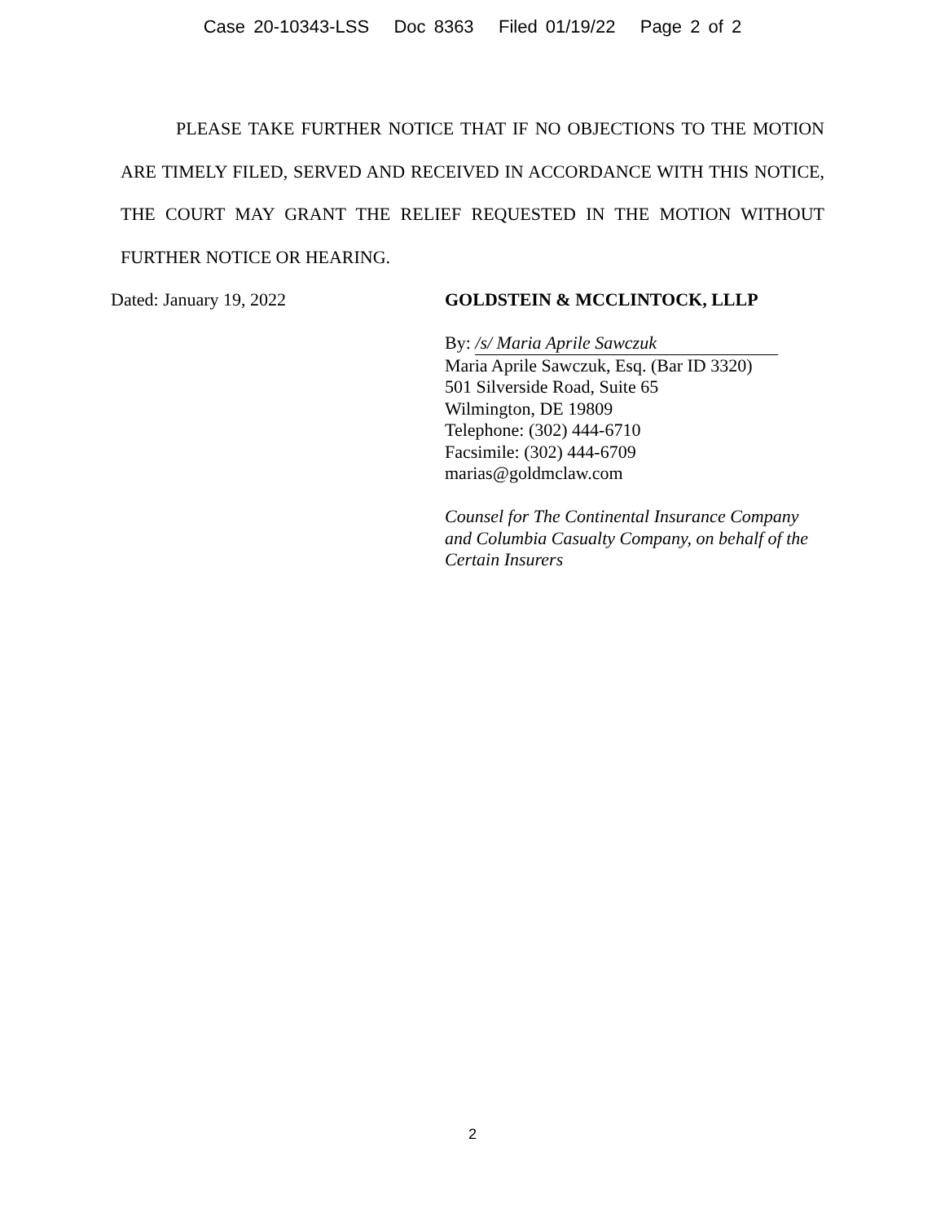Case 20-10343-LSS Doc 8363 Filed 01/19/22 Page 2 of 2
PLEASE TAKE FURTHER NOTICE THAT IF NO OBJECTIONS TO THE MOTION ARE TIMELY FILED, SERVED AND RECEIVED IN ACCORDANCE WITH THIS NOTICE, THE COURT MAY GRANT THE RELIEF REQUESTED IN THE MOTION WITHOUT FURTHER NOTICE OR HEARING.
Dated: January 19, 2022
GOLDSTEIN & MCCLINTOCK, LLLP
By: /s/ Maria Aprile Sawczuk
Maria Aprile Sawczuk, Esq. (Bar ID 3320)
501 Silverside Road, Suite 65
Wilmington, DE 19809
Telephone: (302) 444-6710
Facsimile: (302) 444-6709
marias@goldmclaw.com
Counsel for The Continental Insurance Company
and Columbia Casualty Company, on behalf of the
Certain Insurers
2